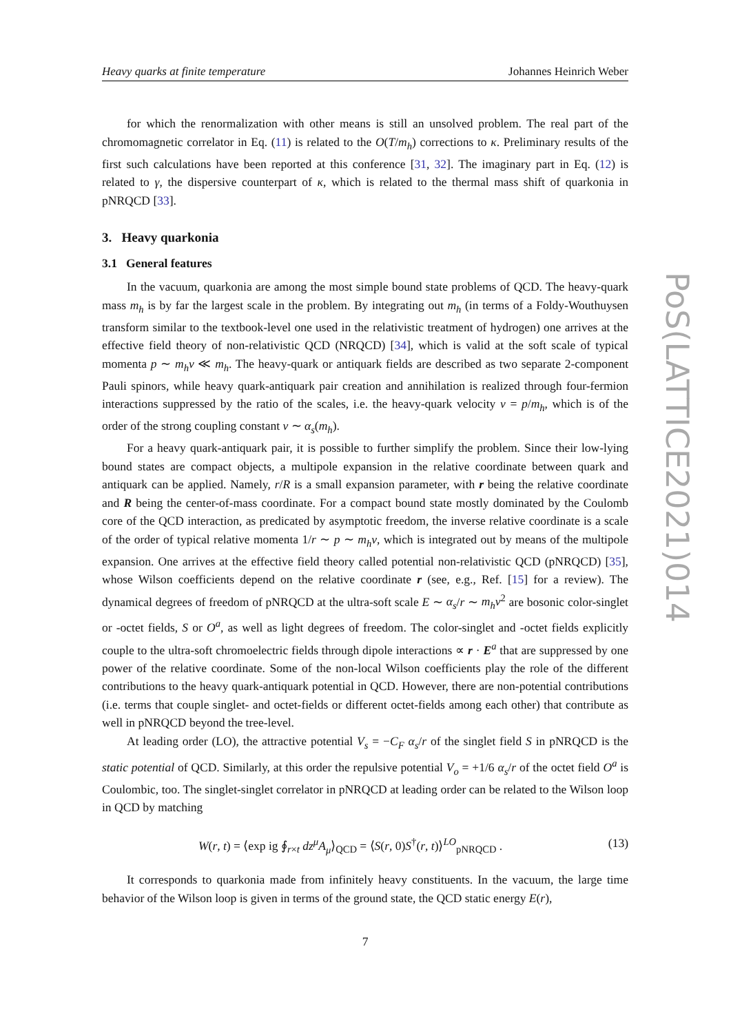Heavy quarks at finite temperature Johannes Heinrich Weber
for which the renormalization with other means is still an unsolved problem. The real part of the chromomagnetic correlator in Eq. (11) is related to the O(T/m<sub>h</sub>) corrections to κ. Preliminary results of the first such calculations have been reported at this conference [31, 32]. The imaginary part in Eq. (12) is related to γ, the dispersive counterpart of κ, which is related to the thermal mass shift of quarkonia in pNRQCD [33].
3. Heavy quarkonia
3.1 General features
In the vacuum, quarkonia are among the most simple bound state problems of QCD. The heavy-quark mass m<sub>h</sub> is by far the largest scale in the problem. By integrating out m<sub>h</sub> (in terms of a Foldy-Wouthuysen transform similar to the textbook-level one used in the relativistic treatment of hydrogen) one arrives at the effective field theory of non-relativistic QCD (NRQCD) [34], which is valid at the soft scale of typical momenta p ∼ m<sub>h</sub>v ≪ m<sub>h</sub>. The heavy-quark or antiquark fields are described as two separate 2-component Pauli spinors, while heavy quark-antiquark pair creation and annihilation is realized through four-fermion interactions suppressed by the ratio of the scales, i.e. the heavy-quark velocity v = p/m<sub>h</sub>, which is of the order of the strong coupling constant v ∼ α<sub>s</sub>(m<sub>h</sub>).
For a heavy quark-antiquark pair, it is possible to further simplify the problem. Since their low-lying bound states are compact objects, a multipole expansion in the relative coordinate between quark and antiquark can be applied. Namely, r/R is a small expansion parameter, with r being the relative coordinate and R being the center-of-mass coordinate. For a compact bound state mostly dominated by the Coulomb core of the QCD interaction, as predicated by asymptotic freedom, the inverse relative coordinate is a scale of the order of typical relative momenta 1/r ∼ p ∼ m<sub>h</sub>v, which is integrated out by means of the multipole expansion. One arrives at the effective field theory called potential non-relativistic QCD (pNRQCD) [35], whose Wilson coefficients depend on the relative coordinate r (see, e.g., Ref. [15] for a review). The dynamical degrees of freedom of pNRQCD at the ultra-soft scale E ∼ α<sub>s</sub>/r ∼ m<sub>h</sub>v<sup>2</sup> are bosonic color-singlet or -octet fields, S or O<sup>a</sup>, as well as light degrees of freedom. The color-singlet and -octet fields explicitly couple to the ultra-soft chromoelectric fields through dipole interactions ∝ r · E<sup>a</sup> that are suppressed by one power of the relative coordinate. Some of the non-local Wilson coefficients play the role of the different contributions to the heavy quark-antiquark potential in QCD. However, there are non-potential contributions (i.e. terms that couple singlet- and octet-fields or different octet-fields among each other) that contribute as well in pNRQCD beyond the tree-level.
At leading order (LO), the attractive potential V<sub>s</sub> = −C<sub>F</sub> α<sub>s</sub>/r of the singlet field S in pNRQCD is the static potential of QCD. Similarly, at this order the repulsive potential V<sub>o</sub> = +1/6 α<sub>s</sub>/r of the octet field O<sup>a</sup> is Coulombic, too. The singlet-singlet correlator in pNRQCD at leading order can be related to the Wilson loop in QCD by matching
W(r, t) = ⟨exp ig ∮<sub>r×t</sub> dz<sup>μ</sup>A<sub>μ</sub>⟩<sub>QCD</sub> = ⟨S(r, 0)S<sup>†</sup>(r, t)⟩<sup>LO</sup><sub>pNRQCD</sub> . (13)
It corresponds to quarkonia made from infinitely heavy constituents. In the vacuum, the large time behavior of the Wilson loop is given in terms of the ground state, the QCD static energy E(r),
7
PoS(LATTICE2021)014